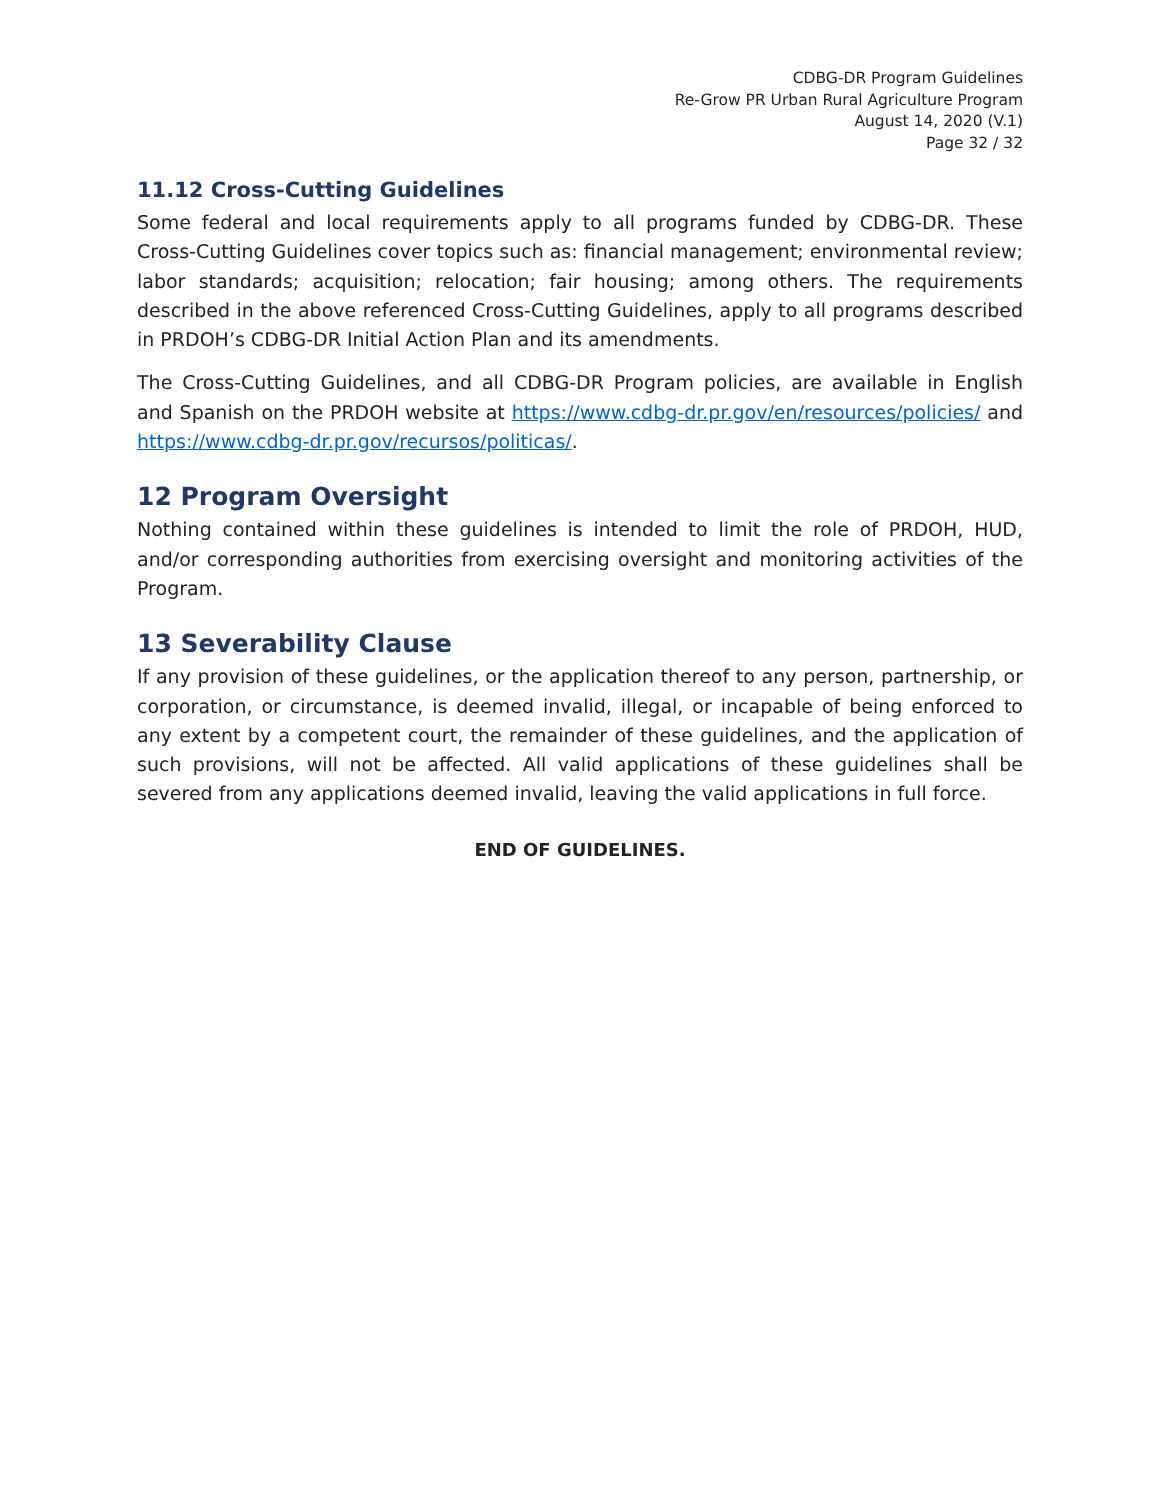CDBG-DR Program Guidelines
Re-Grow PR Urban Rural Agriculture Program
August 14, 2020 (V.1)
Page 32 / 32
11.12 Cross-Cutting Guidelines
Some federal and local requirements apply to all programs funded by CDBG-DR. These Cross-Cutting Guidelines cover topics such as: financial management; environmental review; labor standards; acquisition; relocation; fair housing; among others. The requirements described in the above referenced Cross-Cutting Guidelines, apply to all programs described in PRDOH’s CDBG-DR Initial Action Plan and its amendments.
The Cross-Cutting Guidelines, and all CDBG-DR Program policies, are available in English and Spanish on the PRDOH website at https://www.cdbg-dr.pr.gov/en/resources/policies/ and https://www.cdbg-dr.pr.gov/recursos/politicas/.
12 Program Oversight
Nothing contained within these guidelines is intended to limit the role of PRDOH, HUD, and/or corresponding authorities from exercising oversight and monitoring activities of the Program.
13 Severability Clause
If any provision of these guidelines, or the application thereof to any person, partnership, or corporation, or circumstance, is deemed invalid, illegal, or incapable of being enforced to any extent by a competent court, the remainder of these guidelines, and the application of such provisions, will not be affected. All valid applications of these guidelines shall be severed from any applications deemed invalid, leaving the valid applications in full force.
END OF GUIDELINES.